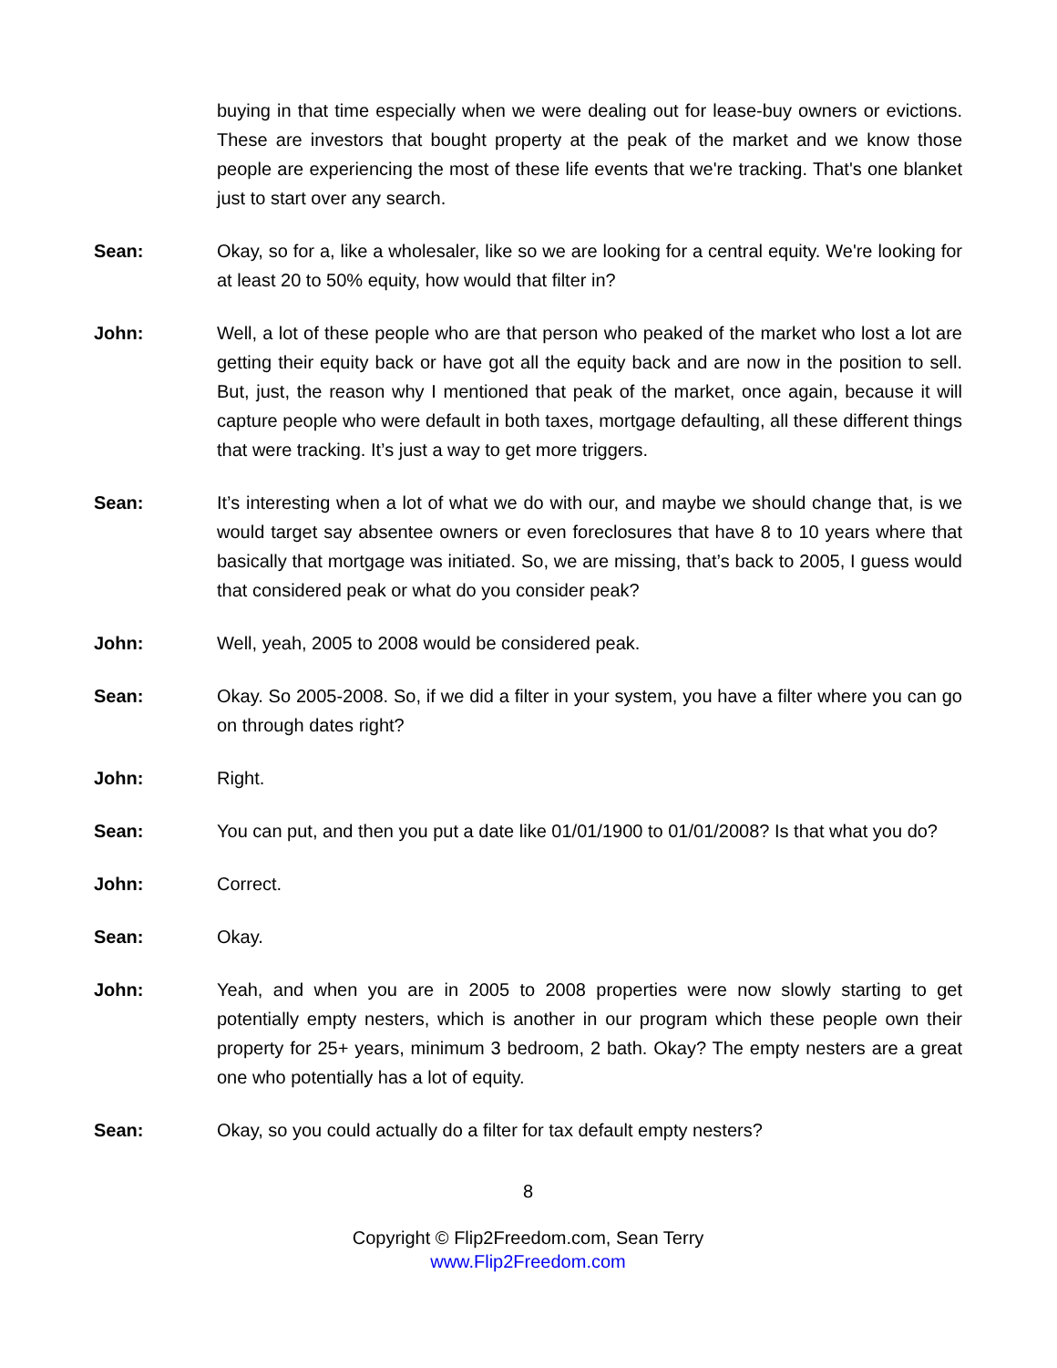buying in that time especially when we were dealing out for lease-buy owners or evictions. These are investors that bought property at the peak of the market and we know those people are experiencing the most of these life events that we're tracking. That's one blanket just to start over any search.
Sean: Okay, so for a, like a wholesaler, like so we are looking for a central equity. We're looking for at least 20 to 50% equity, how would that filter in?
John: Well, a lot of these people who are that person who peaked of the market who lost a lot are getting their equity back or have got all the equity back and are now in the position to sell. But, just, the reason why I mentioned that peak of the market, once again, because it will capture people who were default in both taxes, mortgage defaulting, all these different things that were tracking. It’s just a way to get more triggers.
Sean: It’s interesting when a lot of what we do with our, and maybe we should change that, is we would target say absentee owners or even foreclosures that have 8 to 10 years where that basically that mortgage was initiated. So, we are missing, that’s back to 2005, I guess would that considered peak or what do you consider peak?
John: Well, yeah, 2005 to 2008 would be considered peak.
Sean: Okay. So 2005-2008. So, if we did a filter in your system, you have a filter where you can go on through dates right?
John: Right.
Sean: You can put, and then you put a date like 01/01/1900 to 01/01/2008? Is that what you do?
John: Correct.
Sean: Okay.
John: Yeah, and when you are in 2005 to 2008 properties were now slowly starting to get potentially empty nesters, which is another in our program which these people own their property for 25+ years, minimum 3 bedroom, 2 bath. Okay? The empty nesters are a great one who potentially has a lot of equity.
Sean: Okay, so you could actually do a filter for tax default empty nesters?
8
Copyright © Flip2Freedom.com, Sean Terry
www.Flip2Freedom.com